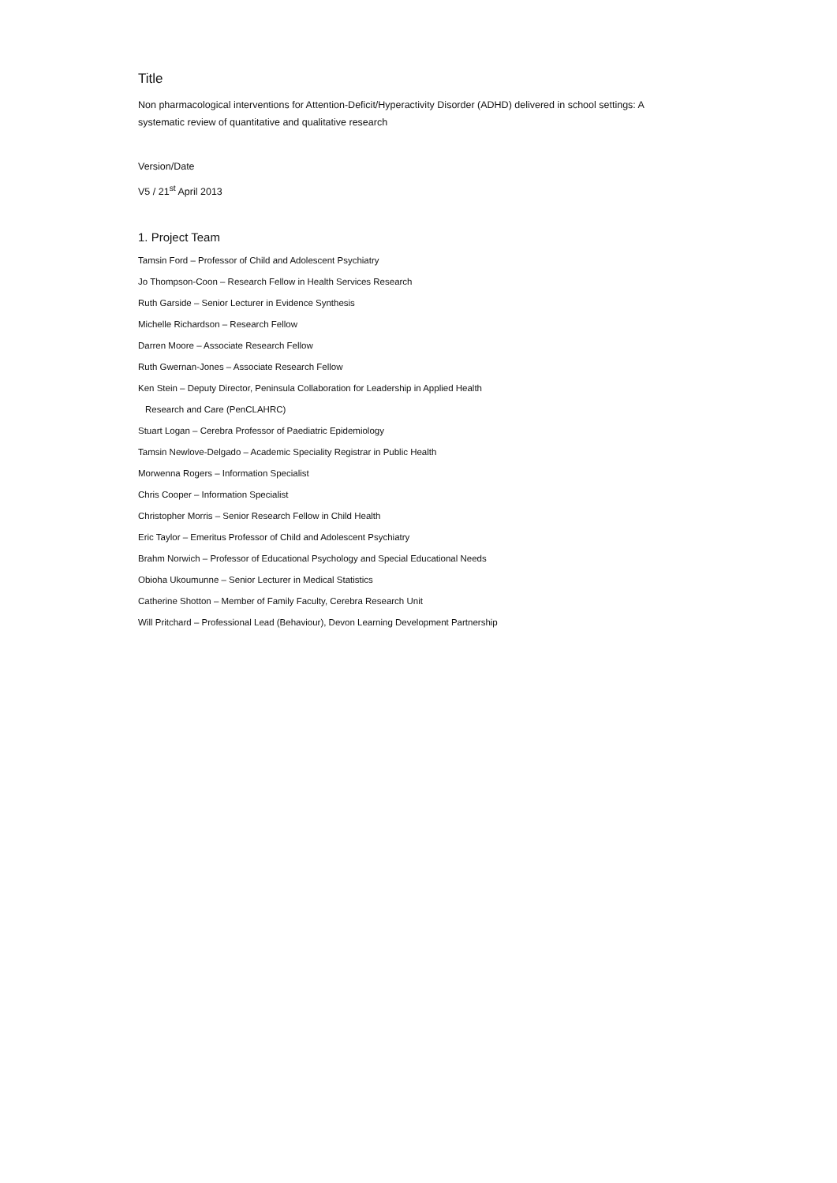Title
Non pharmacological interventions for Attention-Deficit/Hyperactivity Disorder (ADHD) delivered in school settings: A systematic review of quantitative and qualitative research
Version/Date
V5 / 21<sup>st</sup> April 2013
1. Project Team
Tamsin Ford – Professor of Child and Adolescent Psychiatry
Jo Thompson-Coon – Research Fellow in Health Services Research
Ruth Garside – Senior Lecturer in Evidence Synthesis
Michelle Richardson – Research Fellow
Darren Moore – Associate Research Fellow
Ruth Gwernan-Jones – Associate Research Fellow
Ken Stein – Deputy Director, Peninsula Collaboration for Leadership in Applied Health
Research and Care (PenCLAHRC)
Stuart Logan – Cerebra Professor of Paediatric Epidemiology
Tamsin Newlove-Delgado – Academic Speciality Registrar in Public Health
Morwenna Rogers – Information Specialist
Chris Cooper – Information Specialist
Christopher Morris – Senior Research Fellow in Child Health
Eric Taylor – Emeritus Professor of Child and Adolescent Psychiatry
Brahm Norwich – Professor of Educational Psychology and Special Educational Needs
Obioha Ukoumunne – Senior Lecturer in Medical Statistics
Catherine Shotton – Member of Family Faculty, Cerebra Research Unit
Will Pritchard – Professional Lead (Behaviour), Devon Learning Development Partnership